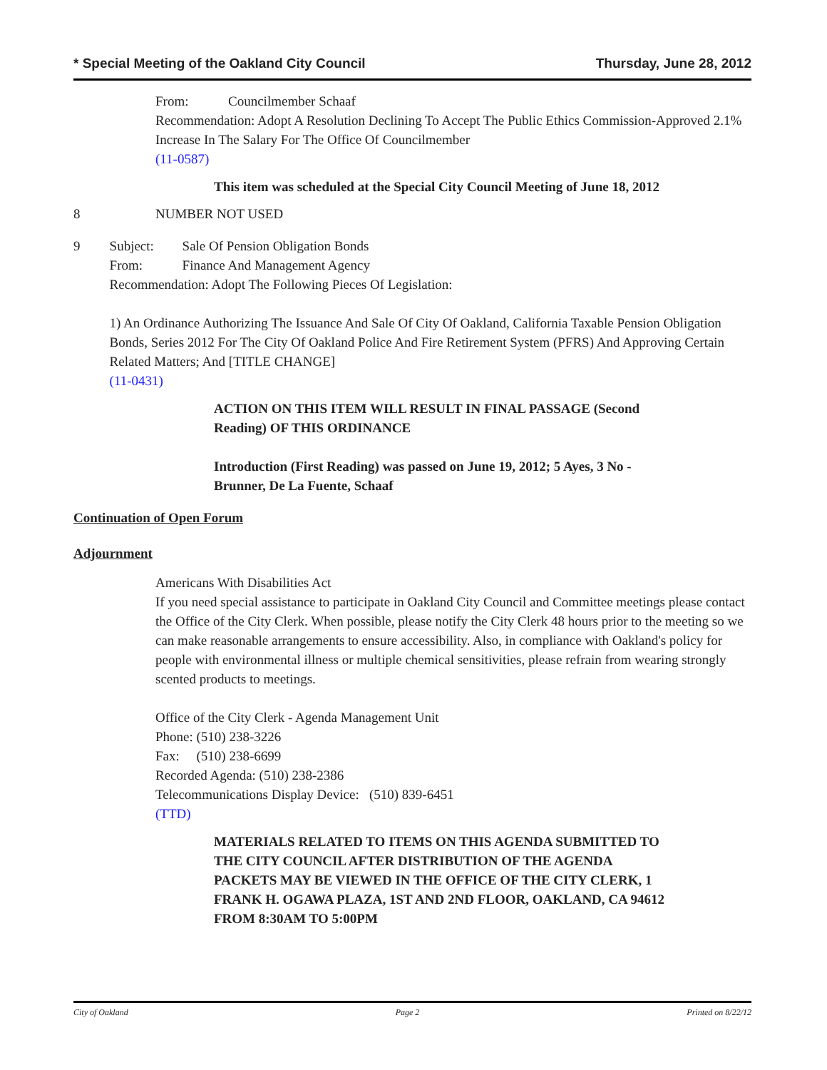* Special Meeting of the Oakland City Council Thursday, June 28, 2012
From: Councilmember Schaaf
Recommendation: Adopt A Resolution Declining To Accept The Public Ethics Commission-Approved 2.1% Increase In The Salary For The Office Of Councilmember
(11-0587)
This item was scheduled at the Special City Council Meeting of June 18, 2012
8 NUMBER NOT USED
9 Subject: Sale Of Pension Obligation Bonds
From: Finance And Management Agency
Recommendation: Adopt The Following Pieces Of Legislation:
1) An Ordinance Authorizing The Issuance And Sale Of City Of Oakland, California Taxable Pension Obligation Bonds, Series 2012 For The City Of Oakland Police And Fire Retirement System (PFRS) And Approving Certain Related Matters; And [TITLE CHANGE]
(11-0431)
ACTION ON THIS ITEM WILL RESULT IN FINAL PASSAGE (Second Reading) OF THIS ORDINANCE
Introduction (First Reading) was passed on June 19, 2012; 5 Ayes, 3 No - Brunner, De La Fuente, Schaaf
Continuation of Open Forum
Adjournment
Americans With Disabilities Act
If you need special assistance to participate in Oakland City Council and Committee meetings please contact the Office of the City Clerk. When possible, please notify the City Clerk 48 hours prior to the meeting so we can make reasonable arrangements to ensure accessibility. Also, in compliance with Oakland's policy for people with environmental illness or multiple chemical sensitivities, please refrain from wearing strongly scented products to meetings.
Office of the City Clerk - Agenda Management Unit
Phone: (510) 238-3226
Fax: (510) 238-6699
Recorded Agenda: (510) 238-2386
Telecommunications Display Device: (510) 839-6451
(TTD)
MATERIALS RELATED TO ITEMS ON THIS AGENDA SUBMITTED TO THE CITY COUNCIL AFTER DISTRIBUTION OF THE AGENDA PACKETS MAY BE VIEWED IN THE OFFICE OF THE CITY CLERK, 1 FRANK H. OGAWA PLAZA, 1ST AND 2ND FLOOR, OAKLAND, CA 94612 FROM 8:30AM TO 5:00PM
City of Oakland Page 2 Printed on 8/22/12